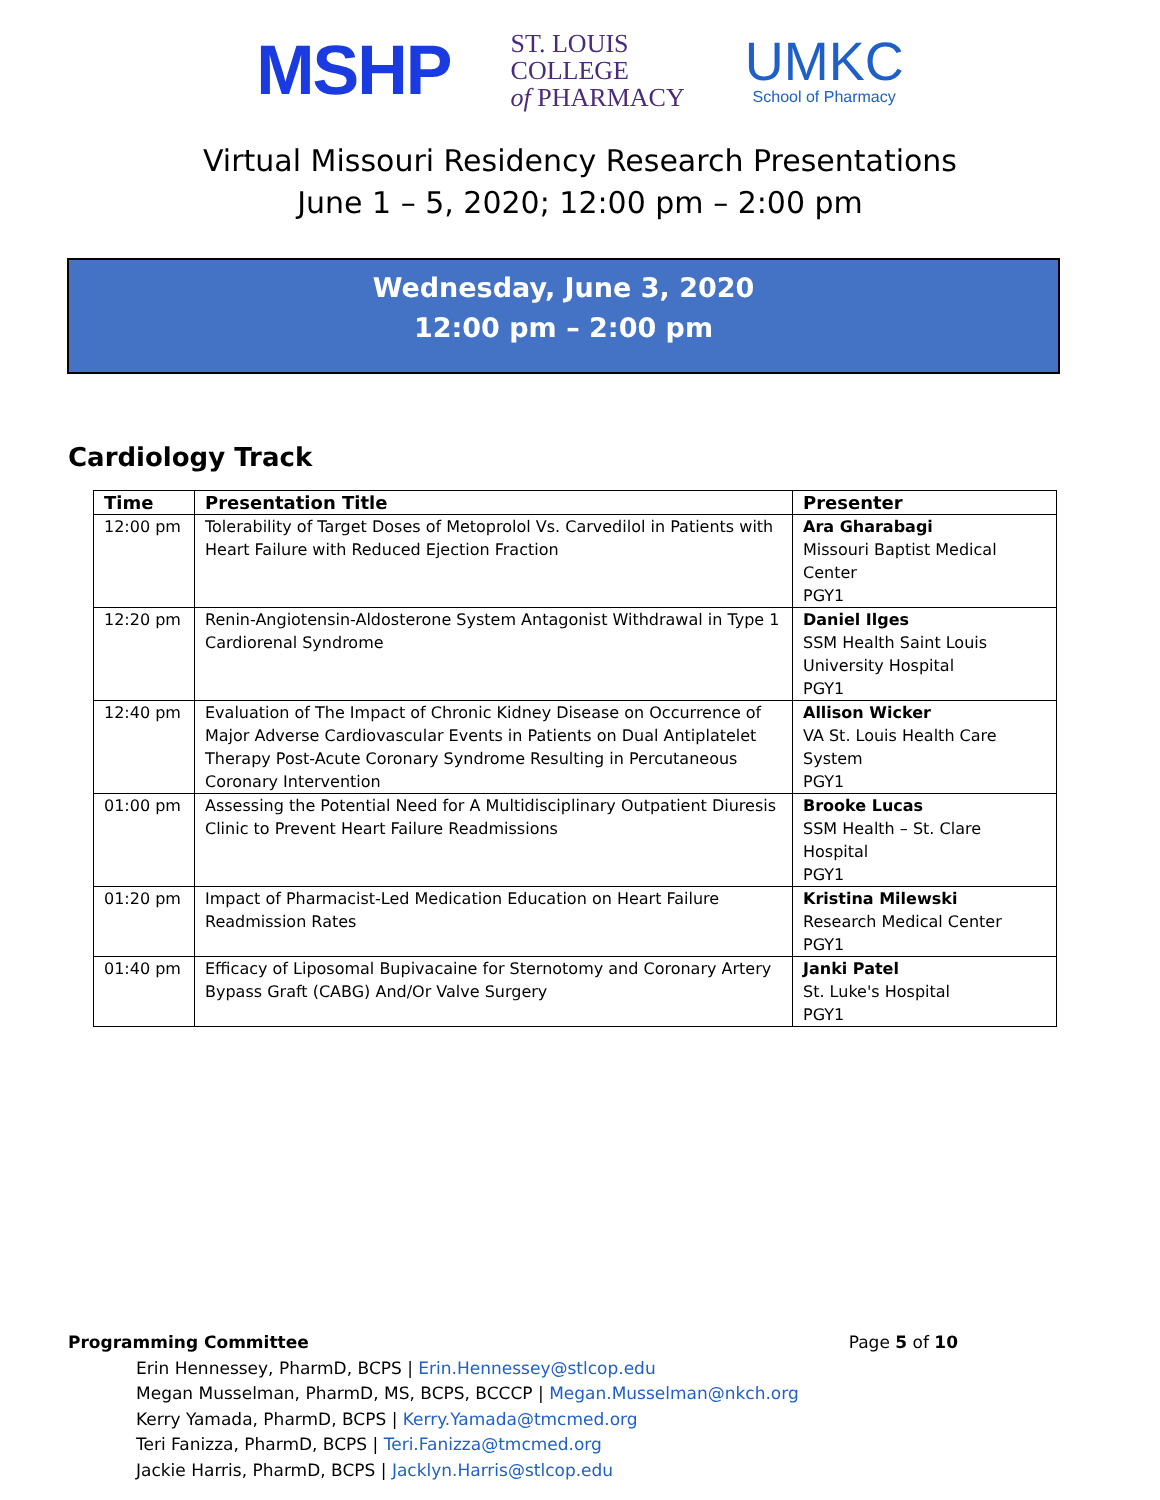MSHP
ST. LOUIS
COLLEGE
of PHARMACY
UMKC
School of Pharmacy
Virtual Missouri Residency Research Presentations
June 1 – 5, 2020; 12:00 pm – 2:00 pm
Wednesday, June 3, 2020
12:00 pm – 2:00 pm
Cardiology Track
| Time | Presentation Title | Presenter |
| --- | --- | --- |
| 12:00 pm | Tolerability of Target Doses of Metoprolol Vs. Carvedilol in Patients with Heart Failure with Reduced Ejection Fraction | Ara Gharabagi Missouri Baptist Medical Center PGY1 |
| 12:20 pm | Renin-Angiotensin-Aldosterone System Antagonist Withdrawal in Type 1 Cardiorenal Syndrome | Daniel Ilges SSM Health Saint Louis University Hospital PGY1 |
| 12:40 pm | Evaluation of The Impact of Chronic Kidney Disease on Occurrence of Major Adverse Cardiovascular Events in Patients on Dual Antiplatelet Therapy Post-Acute Coronary Syndrome Resulting in Percutaneous Coronary Intervention | Allison Wicker VA St. Louis Health Care System PGY1 |
| 01:00 pm | Assessing the Potential Need for A Multidisciplinary Outpatient Diuresis Clinic to Prevent Heart Failure Readmissions | Brooke Lucas SSM Health – St. Clare Hospital PGY1 |
| 01:20 pm | Impact of Pharmacist-Led Medication Education on Heart Failure Readmission Rates | Kristina Milewski Research Medical Center PGY1 |
| 01:40 pm | Efficacy of Liposomal Bupivacaine for Sternotomy and Coronary Artery Bypass Graft (CABG) And/Or Valve Surgery | Janki Patel St. Luke's Hospital PGY1 |
Programming Committee Page 5 of 10
Erin Hennessey, PharmD, BCPS | Erin.Hennessey@stlcop.edu
Megan Musselman, PharmD, MS, BCPS, BCCCP | Megan.Musselman@nkch.org
Kerry Yamada, PharmD, BCPS | Kerry.Yamada@tmcmed.org
Teri Fanizza, PharmD, BCPS | Teri.Fanizza@tmcmed.org
Jackie Harris, PharmD, BCPS | Jacklyn.Harris@stlcop.edu